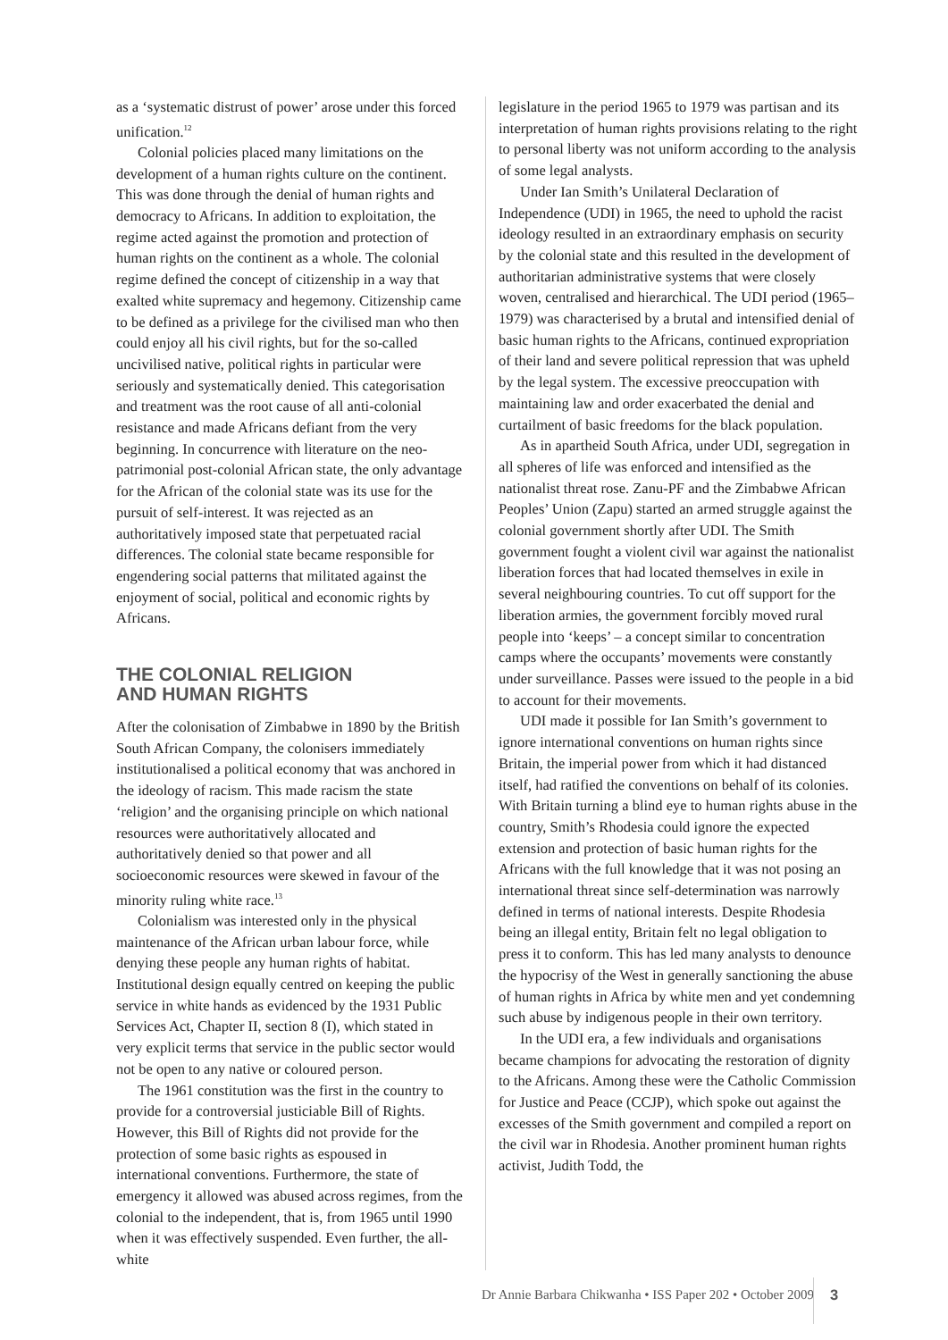as a ‘systematic distrust of power’ arose under this forced unification.<sup>12</sup>
Colonial policies placed many limitations on the development of a human rights culture on the continent. This was done through the denial of human rights and democracy to Africans. In addition to exploitation, the regime acted against the promotion and protection of human rights on the continent as a whole. The colonial regime defined the concept of citizenship in a way that exalted white supremacy and hegemony. Citizenship came to be defined as a privilege for the civilised man who then could enjoy all his civil rights, but for the so-called uncivilised native, political rights in particular were seriously and systematically denied. This categorisation and treatment was the root cause of all anti-colonial resistance and made Africans defiant from the very beginning. In concurrence with literature on the neo-patrimonial post-colonial African state, the only advantage for the African of the colonial state was its use for the pursuit of self-interest. It was rejected as an authoritatively imposed state that perpetuated racial differences. The colonial state became responsible for engendering social patterns that militated against the enjoyment of social, political and economic rights by Africans.
THE COLONIAL RELIGION
AND HUMAN RIGHTS
After the colonisation of Zimbabwe in 1890 by the British South African Company, the colonisers immediately institutionalised a political economy that was anchored in the ideology of racism. This made racism the state ‘religion’ and the organising principle on which national resources were authoritatively allocated and authoritatively denied so that power and all socioeconomic resources were skewed in favour of the minority ruling white race.<sup>13</sup>
Colonialism was interested only in the physical maintenance of the African urban labour force, while denying these people any human rights of habitat. Institutional design equally centred on keeping the public service in white hands as evidenced by the 1931 Public Services Act, Chapter II, section 8 (I), which stated in very explicit terms that service in the public sector would not be open to any native or coloured person.
The 1961 constitution was the first in the country to provide for a controversial justiciable Bill of Rights. However, this Bill of Rights did not provide for the protection of some basic rights as espoused in international conventions. Furthermore, the state of emergency it allowed was abused across regimes, from the colonial to the independent, that is, from 1965 until 1990 when it was effectively suspended. Even further, the all-white
legislature in the period 1965 to 1979 was partisan and its interpretation of human rights provisions relating to the right to personal liberty was not uniform according to the analysis of some legal analysts.
Under Ian Smith’s Unilateral Declaration of Independence (UDI) in 1965, the need to uphold the racist ideology resulted in an extraordinary emphasis on security by the colonial state and this resulted in the development of authoritarian administrative systems that were closely woven, centralised and hierarchical. The UDI period (1965–1979) was characterised by a brutal and intensified denial of basic human rights to the Africans, continued expropriation of their land and severe political repression that was upheld by the legal system. The excessive preoccupation with maintaining law and order exacerbated the denial and curtailment of basic freedoms for the black population.
As in apartheid South Africa, under UDI, segregation in all spheres of life was enforced and intensified as the nationalist threat rose. Zanu-PF and the Zimbabwe African Peoples’ Union (Zapu) started an armed struggle against the colonial government shortly after UDI. The Smith government fought a violent civil war against the nationalist liberation forces that had located themselves in exile in several neighbouring countries. To cut off support for the liberation armies, the government forcibly moved rural people into ‘keeps’ – a concept similar to concentration camps where the occupants’ movements were constantly under surveillance. Passes were issued to the people in a bid to account for their movements.
UDI made it possible for Ian Smith’s government to ignore international conventions on human rights since Britain, the imperial power from which it had distanced itself, had ratified the conventions on behalf of its colonies. With Britain turning a blind eye to human rights abuse in the country, Smith’s Rhodesia could ignore the expected extension and protection of basic human rights for the Africans with the full knowledge that it was not posing an international threat since self-determination was narrowly defined in terms of national interests. Despite Rhodesia being an illegal entity, Britain felt no legal obligation to press it to conform. This has led many analysts to denounce the hypocrisy of the West in generally sanctioning the abuse of human rights in Africa by white men and yet condemning such abuse by indigenous people in their own territory.
In the UDI era, a few individuals and organisations became champions for advocating the restoration of dignity to the Africans. Among these were the Catholic Commission for Justice and Peace (CCJP), which spoke out against the excesses of the Smith government and compiled a report on the civil war in Rhodesia. Another prominent human rights activist, Judith Todd, the
Dr Annie Barbara Chikwanha • ISS Paper 202 • October 2009
3